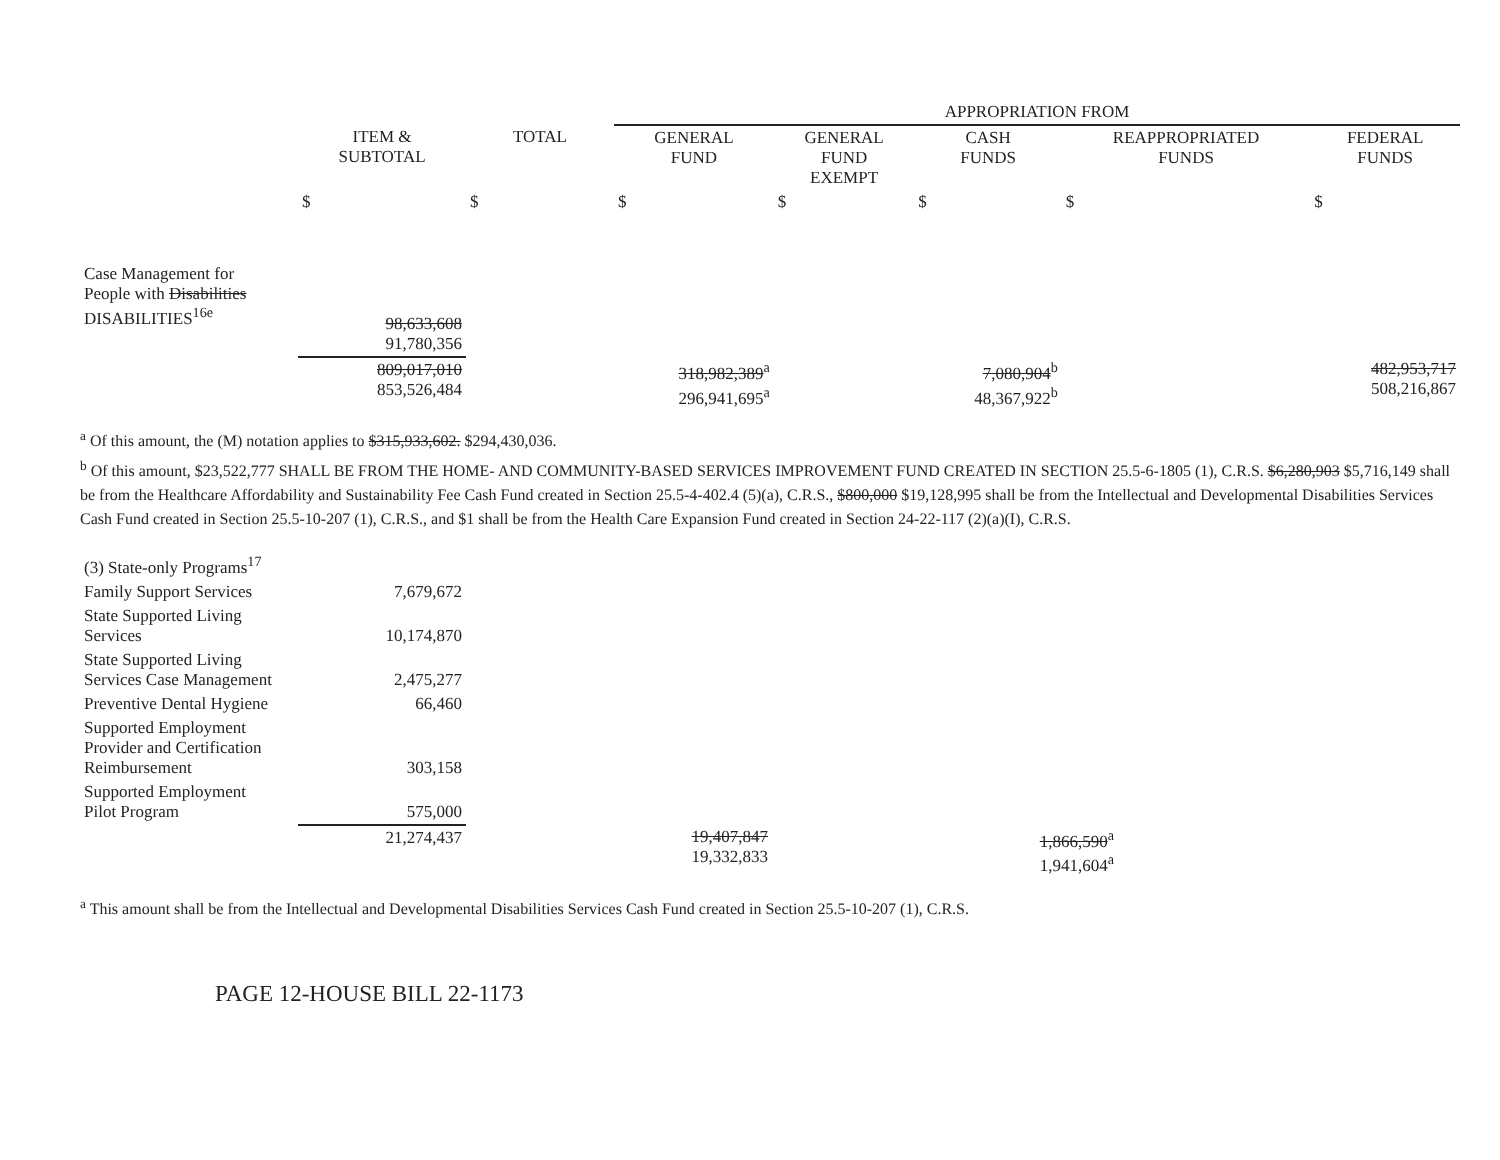| | | | APPROPRIATION FROM | | | | |
| --- | --- | --- | --- | --- | --- | --- | --- |
| | ITEM & SUBTOTAL | TOTAL | GENERAL FUND | GENERAL FUND EXEMPT | CASH FUNDS | REAPPROPRIATED FUNDS | FEDERAL FUNDS |
| | $ | $ | $ | $ | $ | $ | $ |
| Case Management for People with Disabilities DISABILITIES<sup>16e</sup> | 98,633,608 91,780,356 | | | | | | |
| | 809,017,010 853,526,484 | | 318,982,389<sup>a</sup> 296,941,695<sup>a</sup> | | 7,080,904<sup>b</sup> 48,367,922<sup>b</sup> | | 482,953,717 508,216,867 |
<sup>a</sup> Of this amount, the (M) notation applies to $315,933,602. $294,430,036.
<sup>b</sup> Of this amount, $23,522,777 SHALL BE FROM THE HOME- AND COMMUNITY-BASED SERVICES IMPROVEMENT FUND CREATED IN SECTION 25.5-6-1805 (1), C.R.S. $6,280,903 $5,716,149 shall be from the Healthcare Affordability and Sustainability Fee Cash Fund created in Section 25.5-4-402.4 (5)(a), C.R.S., $800,000 $19,128,995 shall be from the Intellectual and Developmental Disabilities Services Cash Fund created in Section 25.5-10-207 (1), C.R.S., and $1 shall be from the Health Care Expansion Fund created in Section 24-22-117 (2)(a)(I), C.R.S.
| (3) State-only Programs<sup>17</sup> | | | | | | | |
| Family Support Services | 7,679,672 | | | | | | |
| State Supported Living Services | 10,174,870 | | | | | | |
| State Supported Living Services Case Management | 2,475,277 | | | | | | |
| Preventive Dental Hygiene | 66,460 | | | | | | |
| Supported Employment Provider and Certification Reimbursement | 303,158 | | | | | | |
| Supported Employment Pilot Program | 575,000 | | | | | | |
| | 21,274,437 | | 19,407,847 19,332,833 | | 1,866,590<sup>a</sup> 1,941,604<sup>a</sup> | | |
<sup>a</sup> This amount shall be from the Intellectual and Developmental Disabilities Services Cash Fund created in Section 25.5-10-207 (1), C.R.S.
PAGE 12-HOUSE BILL 22-1173